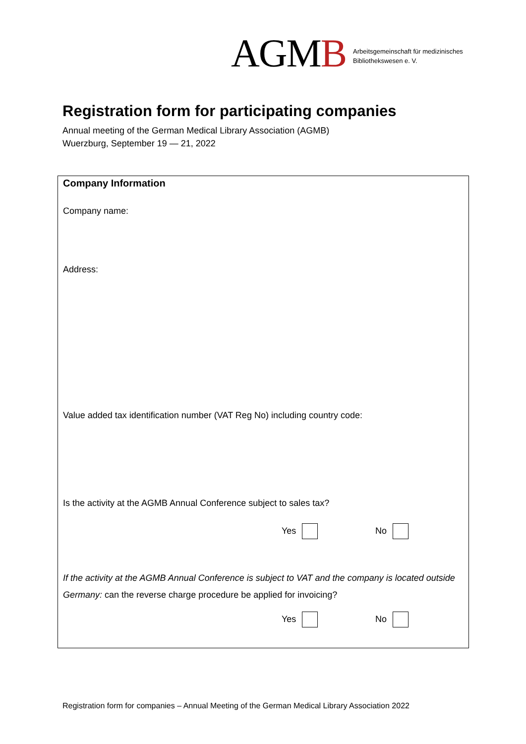AGMB
Arbeitsgemeinschaft für medizinisches
Bibliothekswesen e. V.
Registration form for participating companies
Annual meeting of the German Medical Library Association (AGMB)
Wuerzburg, September 19 — 21, 2022
Company Information
Company name:
Address:
Value added tax identification number (VAT Reg No) including country code:
Is the activity at the AGMB Annual Conference subject to sales tax?
Yes No
If the activity at the AGMB Annual Conference is subject to VAT and the company is located outside Germany: can the reverse charge procedure be applied for invoicing?
Yes No
Registration form for companies – Annual Meeting of the German Medical Library Association 2022